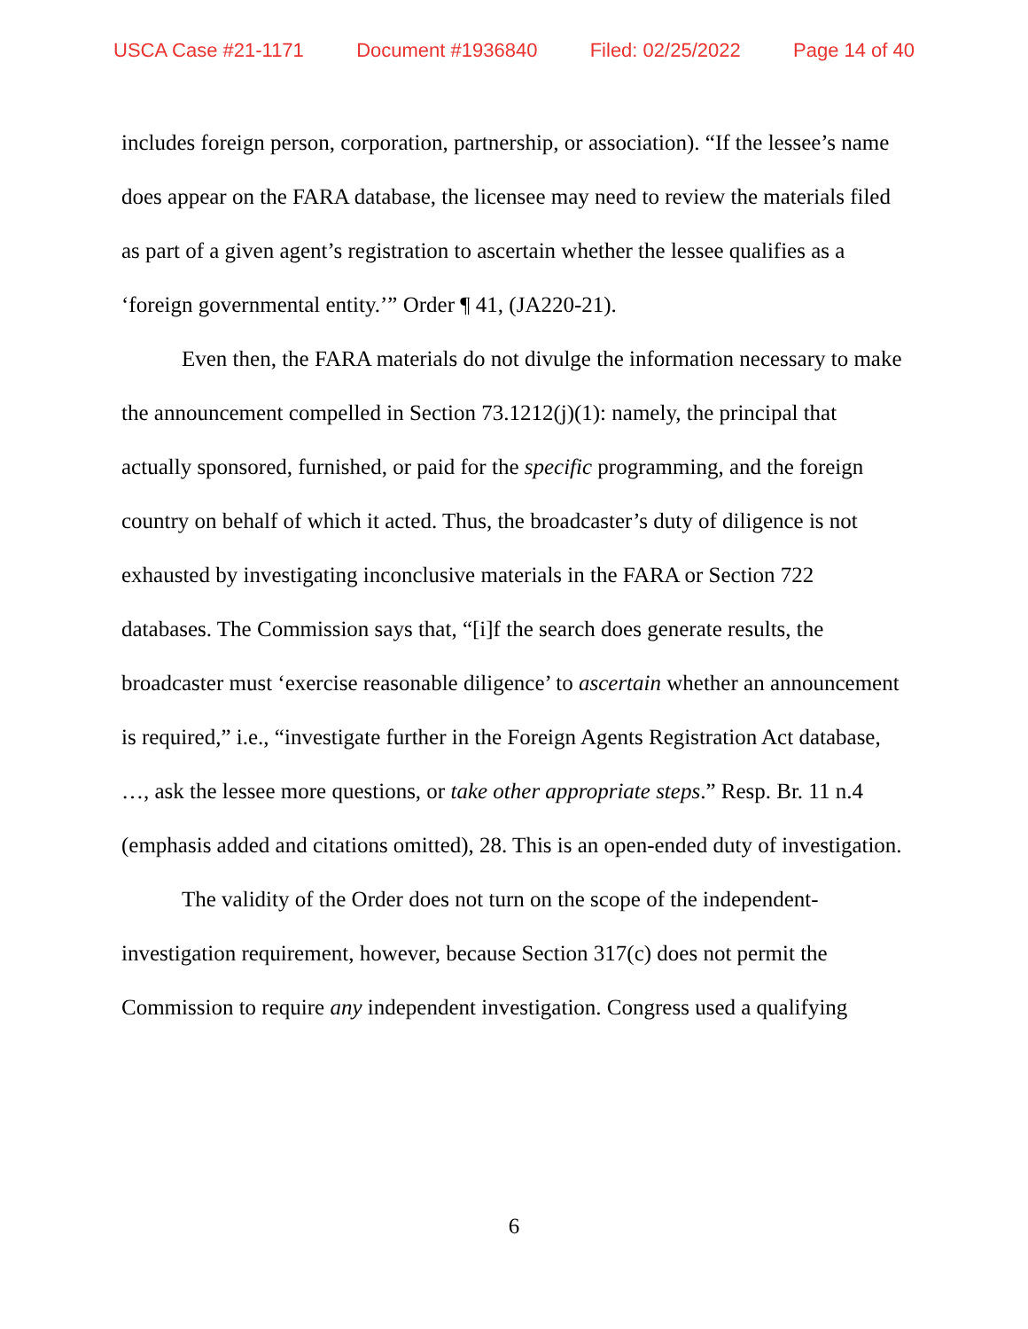USCA Case #21-1171 Document #1936840 Filed: 02/25/2022 Page 14 of 40
includes foreign person, corporation, partnership, or association). “If the lessee’s name does appear on the FARA database, the licensee may need to review the materials filed as part of a given agent’s registration to ascertain whether the lessee qualifies as a ‘foreign governmental entity.’” Order ¶ 41, (JA220-21).
Even then, the FARA materials do not divulge the information necessary to make the announcement compelled in Section 73.1212(j)(1): namely, the principal that actually sponsored, furnished, or paid for the specific programming, and the foreign country on behalf of which it acted. Thus, the broadcaster’s duty of diligence is not exhausted by investigating inconclusive materials in the FARA or Section 722 databases. The Commission says that, “[i]f the search does generate results, the broadcaster must ‘exercise reasonable diligence’ to ascertain whether an announcement is required,” i.e., “investigate further in the Foreign Agents Registration Act database, …, ask the lessee more questions, or take other appropriate steps.” Resp. Br. 11 n.4 (emphasis added and citations omitted), 28. This is an open-ended duty of investigation.
The validity of the Order does not turn on the scope of the independent-investigation requirement, however, because Section 317(c) does not permit the Commission to require any independent investigation. Congress used a qualifying
6